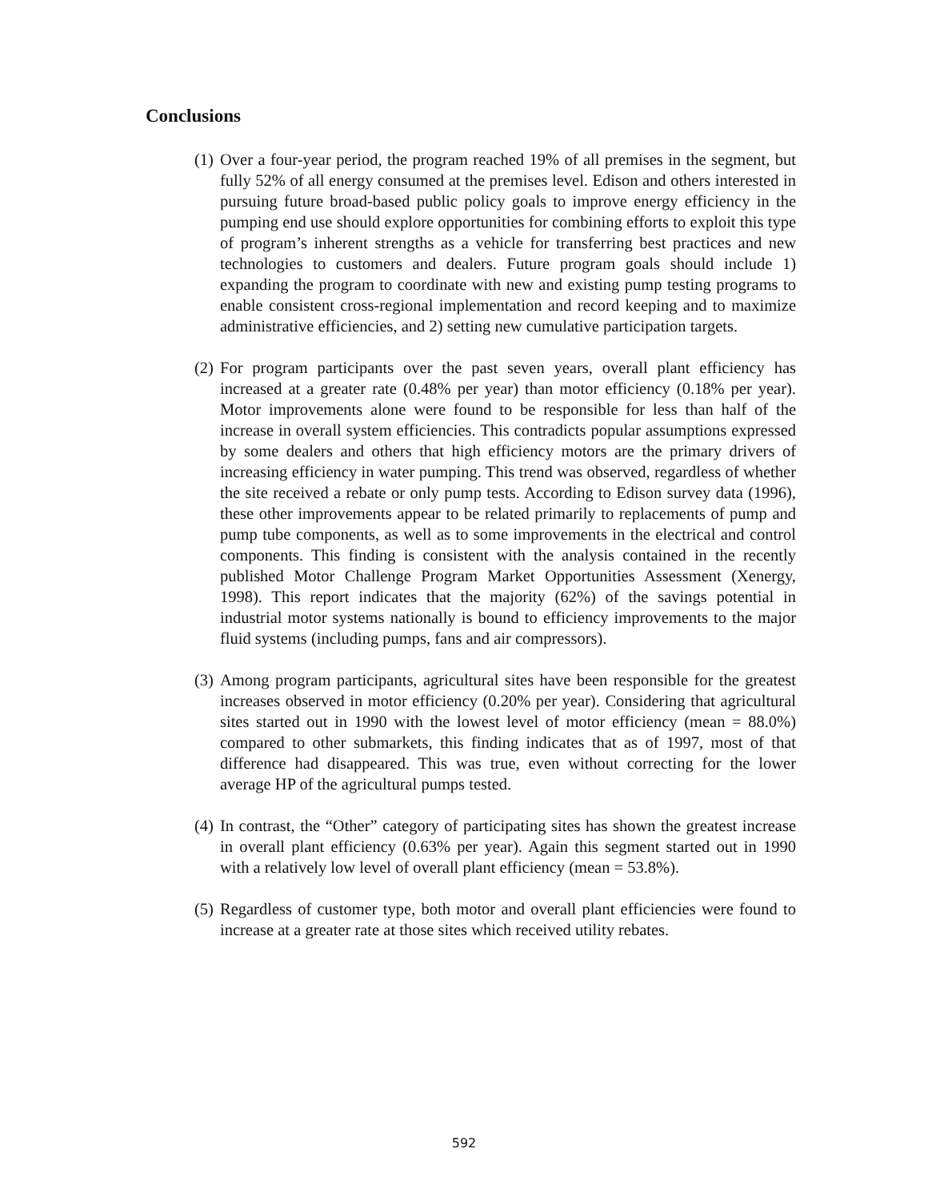Conclusions
(1) Over a four-year period, the program reached 19% of all premises in the segment, but fully 52% of all energy consumed at the premises level. Edison and others interested in pursuing future broad-based public policy goals to improve energy efficiency in the pumping end use should explore opportunities for combining efforts to exploit this type of program’s inherent strengths as a vehicle for transferring best practices and new technologies to customers and dealers. Future program goals should include 1) expanding the program to coordinate with new and existing pump testing programs to enable consistent cross-regional implementation and record keeping and to maximize administrative efficiencies, and 2) setting new cumulative participation targets.
(2) For program participants over the past seven years, overall plant efficiency has increased at a greater rate (0.48% per year) than motor efficiency (0.18% per year). Motor improvements alone were found to be responsible for less than half of the increase in overall system efficiencies. This contradicts popular assumptions expressed by some dealers and others that high efficiency motors are the primary drivers of increasing efficiency in water pumping. This trend was observed, regardless of whether the site received a rebate or only pump tests. According to Edison survey data (1996), these other improvements appear to be related primarily to replacements of pump and pump tube components, as well as to some improvements in the electrical and control components. This finding is consistent with the analysis contained in the recently published Motor Challenge Program Market Opportunities Assessment (Xenergy, 1998). This report indicates that the majority (62%) of the savings potential in industrial motor systems nationally is bound to efficiency improvements to the major fluid systems (including pumps, fans and air compressors).
(3) Among program participants, agricultural sites have been responsible for the greatest increases observed in motor efficiency (0.20% per year). Considering that agricultural sites started out in 1990 with the lowest level of motor efficiency (mean = 88.0%) compared to other submarkets, this finding indicates that as of 1997, most of that difference had disappeared. This was true, even without correcting for the lower average HP of the agricultural pumps tested.
(4) In contrast, the “Other” category of participating sites has shown the greatest increase in overall plant efficiency (0.63% per year). Again this segment started out in 1990 with a relatively low level of overall plant efficiency (mean = 53.8%).
(5) Regardless of customer type, both motor and overall plant efficiencies were found to increase at a greater rate at those sites which received utility rebates.
592